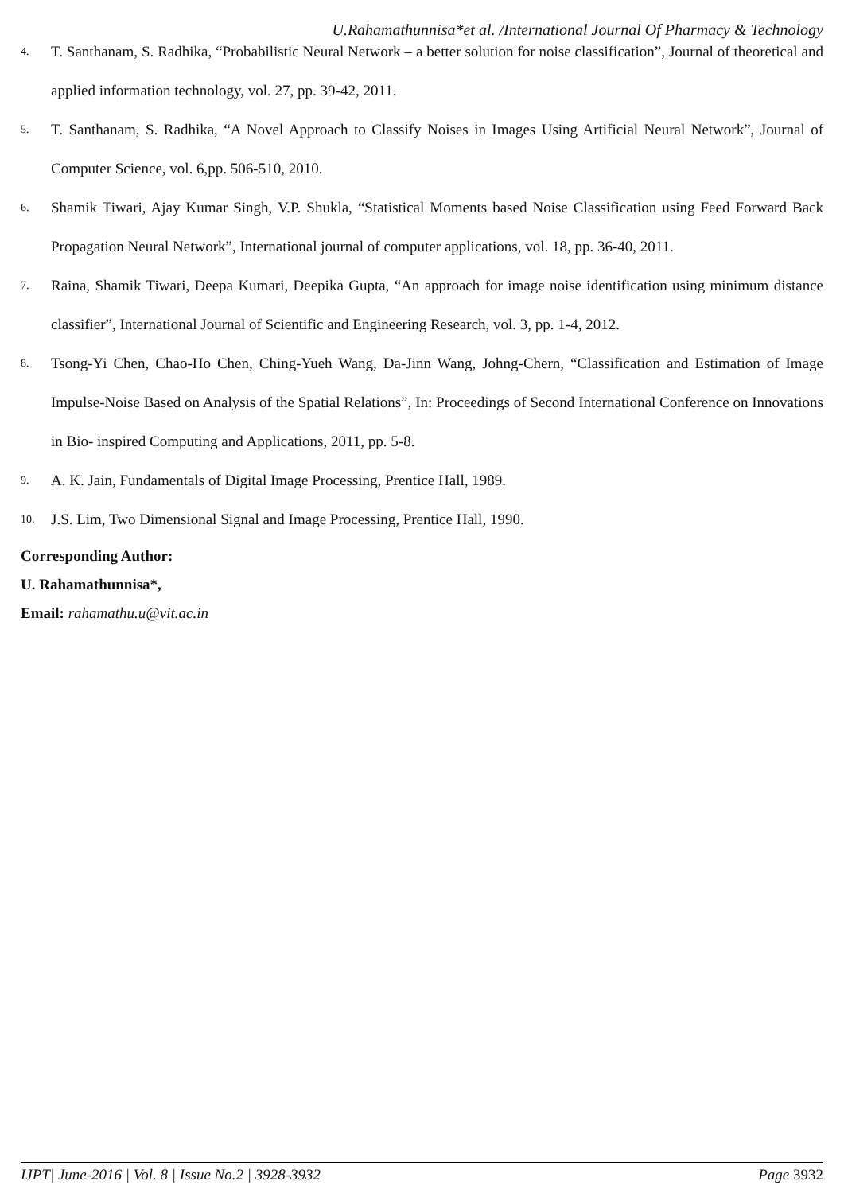U.Rahamathunnisa*et al. /International Journal Of Pharmacy & Technology
4. T. Santhanam, S. Radhika, “Probabilistic Neural Network – a better solution for noise classification”, Journal of theoretical and applied information technology, vol. 27, pp. 39-42, 2011.
5. T. Santhanam, S. Radhika, “A Novel Approach to Classify Noises in Images Using Artificial Neural Network”, Journal of Computer Science, vol. 6,pp. 506-510, 2010.
6. Shamik Tiwari, Ajay Kumar Singh, V.P. Shukla, “Statistical Moments based Noise Classification using Feed Forward Back Propagation Neural Network”, International journal of computer applications, vol. 18, pp. 36-40, 2011.
7. Raina, Shamik Tiwari, Deepa Kumari, Deepika Gupta, “An approach for image noise identification using minimum distance classifier”, International Journal of Scientific and Engineering Research, vol. 3, pp. 1-4, 2012.
8. Tsong-Yi Chen, Chao-Ho Chen, Ching-Yueh Wang, Da-Jinn Wang, Johng-Chern, “Classification and Estimation of Image Impulse-Noise Based on Analysis of the Spatial Relations”, In: Proceedings of Second International Conference on Innovations in Bio- inspired Computing and Applications, 2011, pp. 5-8.
9. A. K. Jain, Fundamentals of Digital Image Processing, Prentice Hall, 1989.
10. J.S. Lim, Two Dimensional Signal and Image Processing, Prentice Hall, 1990.
Corresponding Author:
U. Rahamathunnisa*,
Email: rahamathu.u@vit.ac.in
IJPT| June-2016 | Vol. 8 | Issue No.2 | 3928-3932 Page 3932